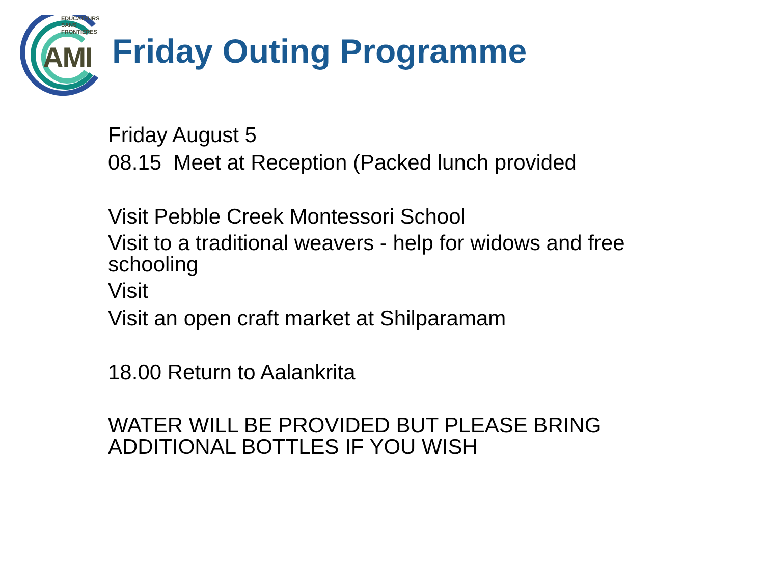EDUCATEURS
SANS
FRONTIERES
AMI Friday Outing Programme
Friday August 5
08.15 Meet at Reception (Packed lunch provided
Visit Pebble Creek Montessori School
Visit to a traditional weavers - help for widows and free
schooling
Visit
Visit an open craft market at Shilparamam
18.00 Return to Aalankrita
WATER WILL BE PROVIDED BUT PLEASE BRING
ADDITIONAL BOTTLES IF YOU WISH